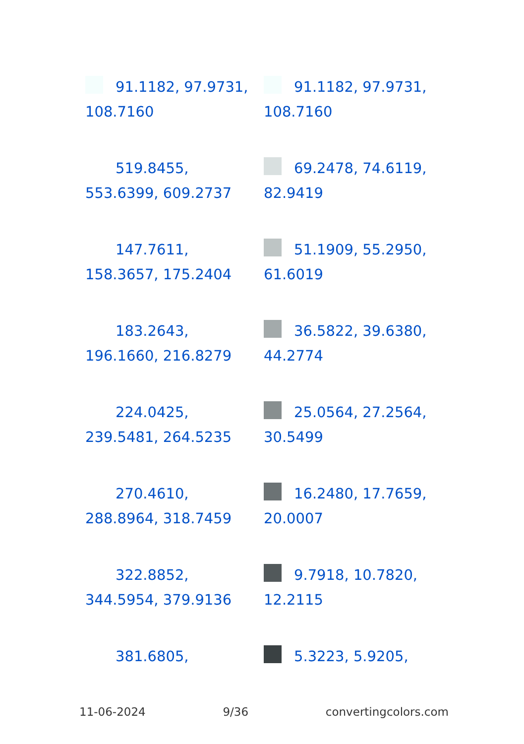91.1182, 97.9731, 108.7160
91.1182, 97.9731, 108.7160
519.8455, 553.6399, 609.2737
69.2478, 74.6119, 82.9419
147.7611, 158.3657, 175.2404
51.1909, 55.2950, 61.6019
183.2643, 196.1660, 216.8279
36.5822, 39.6380, 44.2774
224.0425, 239.5481, 264.5235
25.0564, 27.2564, 30.5499
270.4610, 288.8964, 318.7459
16.2480, 17.7659, 20.0007
322.8852, 344.5954, 379.9136
9.7918, 10.7820, 12.2115
381.6805, 5.3223, 5.9205,
11-06-2024 9/36 convertingcolors.com